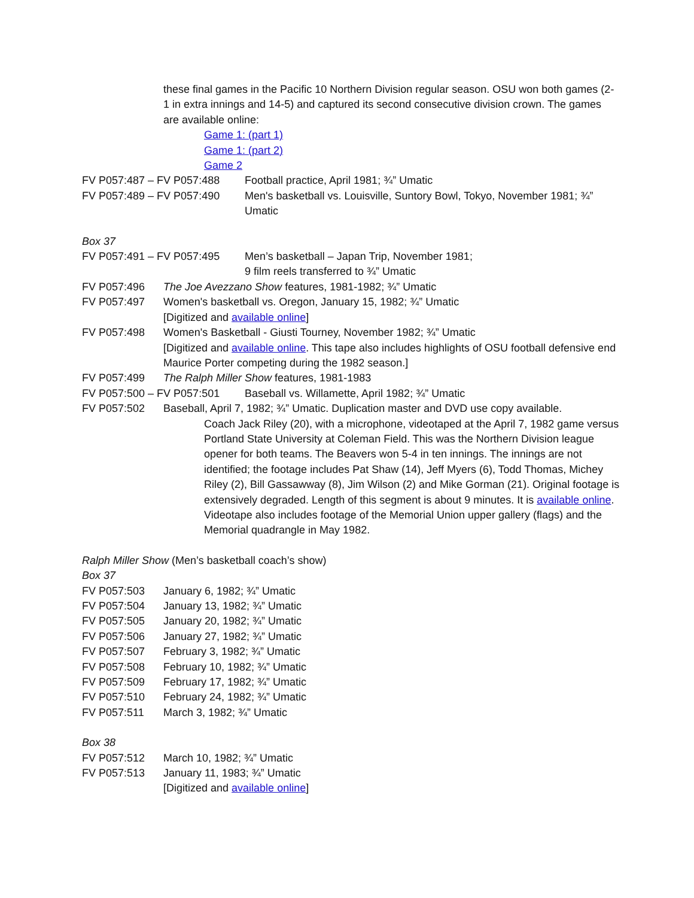these final games in the Pacific 10 Northern Division regular season. OSU won both games (2-1 in extra innings and 14-5) and captured its second consecutive division crown. The games are available online:
Game 1: (part 1)
Game 1: (part 2)
Game 2
FV P057:487 – FV P057:488 Football practice, April 1981; ¾” Umatic
FV P057:489 – FV P057:490 Men's basketball vs. Louisville, Suntory Bowl, Tokyo, November 1981; ¾” Umatic
Box 37
FV P057:491 – FV P057:495 Men’s basketball – Japan Trip, November 1981;
9 film reels transferred to ¾” Umatic
FV P057:496 The Joe Avezzano Show features, 1981-1982; ¾” Umatic
FV P057:497 Women's basketball vs. Oregon, January 15, 1982; ¾” Umatic
[Digitized and available online]
FV P057:498 Women's Basketball - Giusti Tourney, November 1982; ¾” Umatic
[Digitized and available online. This tape also includes highlights of OSU football defensive end Maurice Porter competing during the 1982 season.]
FV P057:499 The Ralph Miller Show features, 1981-1983
FV P057:500 – FV P057:501 Baseball vs. Willamette, April 1982; ¾” Umatic
FV P057:502 Baseball, April 7, 1982; ¾” Umatic. Duplication master and DVD use copy available.
Coach Jack Riley (20), with a microphone, videotaped at the April 7, 1982 game versus Portland State University at Coleman Field. This was the Northern Division league opener for both teams. The Beavers won 5-4 in ten innings. The innings are not identified; the footage includes Pat Shaw (14), Jeff Myers (6), Todd Thomas, Michey Riley (2), Bill Gassawway (8), Jim Wilson (2) and Mike Gorman (21). Original footage is extensively degraded. Length of this segment is about 9 minutes. It is available online.
Videotape also includes footage of the Memorial Union upper gallery (flags) and the Memorial quadrangle in May 1982.
Ralph Miller Show (Men’s basketball coach’s show)
Box 37
FV P057:503 January 6, 1982; ¾” Umatic
FV P057:504 January 13, 1982; ¾” Umatic
FV P057:505 January 20, 1982; ¾” Umatic
FV P057:506 January 27, 1982; ¾” Umatic
FV P057:507 February 3, 1982; ¾” Umatic
FV P057:508 February 10, 1982; ¾” Umatic
FV P057:509 February 17, 1982; ¾” Umatic
FV P057:510 February 24, 1982; ¾” Umatic
FV P057:511 March 3, 1982; ¾” Umatic
Box 38
FV P057:512 March 10, 1982; ¾” Umatic
FV P057:513 January 11, 1983; ¾” Umatic
[Digitized and available online]